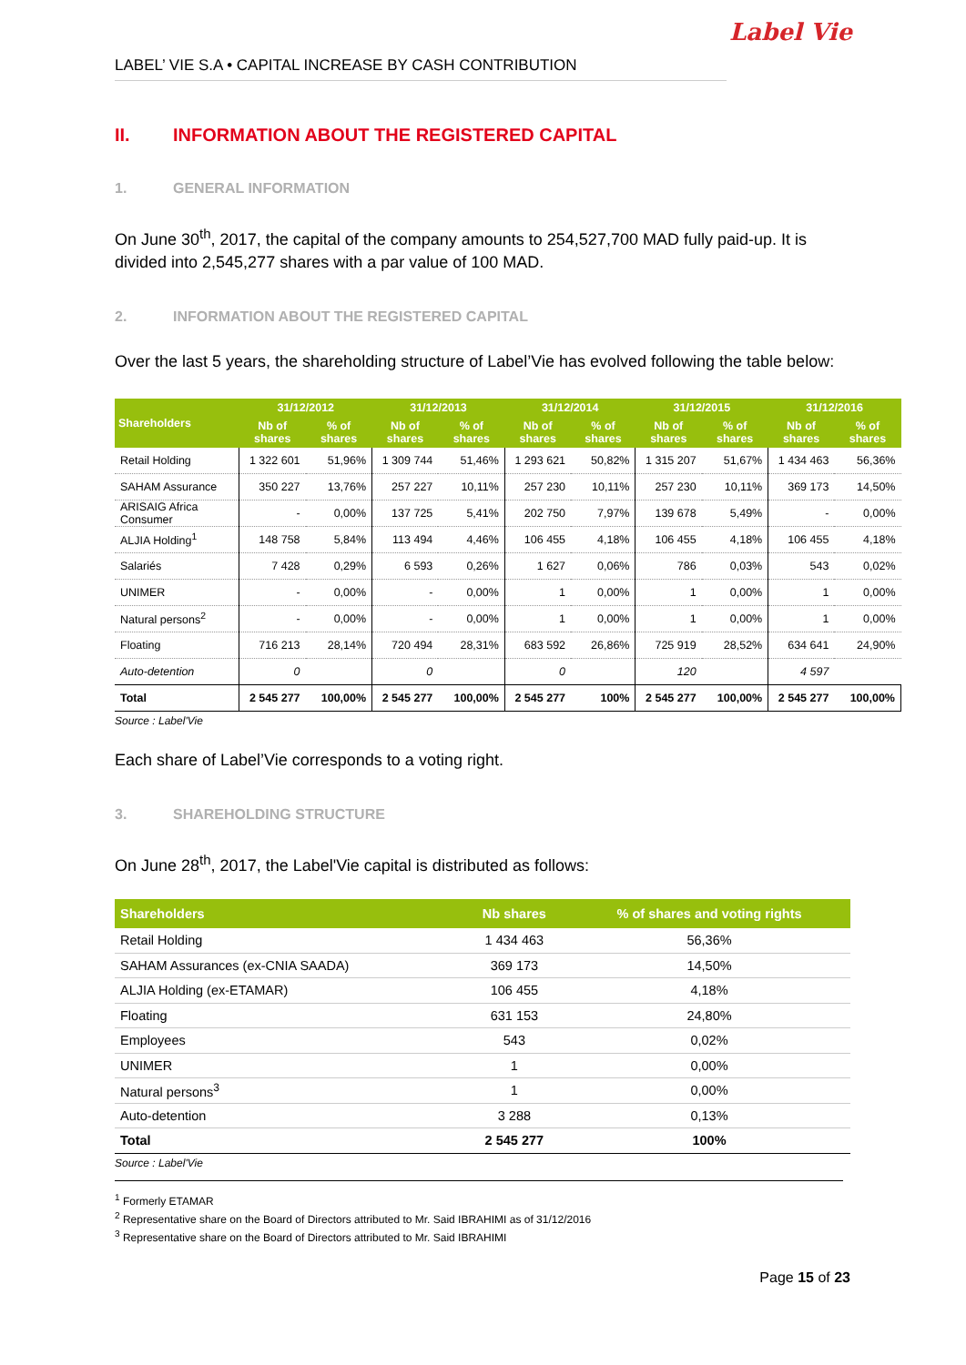Label Vie
LABEL’ VIE S.A • CAPITAL INCREASE BY CASH CONTRIBUTION
II. INFORMATION ABOUT THE REGISTERED CAPITAL
1. GENERAL INFORMATION
On June 30<sup>th</sup>, 2017, the capital of the company amounts to 254,527,700 MAD fully paid-up. It is divided into 2,545,277 shares with a par value of 100 MAD.
2. INFORMATION ABOUT THE REGISTERED CAPITAL
Over the last 5 years, the shareholding structure of Label’Vie has evolved following the table below:
| Shareholders | 31/12/2012 | | 31/12/2013 | | 31/12/2014 | | 31/12/2015 | | 31/12/2016 | |
| --- | --- | --- | --- | --- | --- | --- | --- | --- | --- | --- |
| | Nb of shares | % of shares | Nb of shares | % of shares | Nb of shares | % of shares | Nb of shares | % of shares | Nb of shares | % of shares |
| Retail Holding | 1 322 601 | 51,96% | 1 309 744 | 51,46% | 1 293 621 | 50,82% | 1 315 207 | 51,67% | 1 434 463 | 56,36% |
| SAHAM Assurance | 350 227 | 13,76% | 257 227 | 10,11% | 257 230 | 10,11% | 257 230 | 10,11% | 369 173 | 14,50% |
| ARISAIG Africa Consumer | - | 0,00% | 137 725 | 5,41% | 202 750 | 7,97% | 139 678 | 5,49% | - | 0,00% |
| ALJIA Holding<sup>1</sup> | 148 758 | 5,84% | 113 494 | 4,46% | 106 455 | 4,18% | 106 455 | 4,18% | 106 455 | 4,18% |
| Salariés | 7 428 | 0,29% | 6 593 | 0,26% | 1 627 | 0,06% | 786 | 0,03% | 543 | 0,02% |
| UNIMER | - | 0,00% | - | 0,00% | 1 | 0,00% | 1 | 0,00% | 1 | 0,00% |
| Natural persons<sup>2</sup> | - | 0,00% | - | 0,00% | 1 | 0,00% | 1 | 0,00% | 1 | 0,00% |
| Floating | 716 213 | 28,14% | 720 494 | 28,31% | 683 592 | 26,86% | 725 919 | 28,52% | 634 641 | 24,90% |
| Auto-detention | 0 | | 0 | | 0 | | 120 | | 4 597 | |
| Total | 2 545 277 | 100,00% | 2 545 277 | 100,00% | 2 545 277 | 100% | 2 545 277 | 100,00% | 2 545 277 | 100,00% |
Source : Label'Vie
Each share of Label’Vie corresponds to a voting right.
3. SHAREHOLDING STRUCTURE
On June 28<sup>th</sup>, 2017, the Label'Vie capital is distributed as follows:
| Shareholders | Nb shares | % of shares and voting rights |
| --- | --- | --- |
| Retail Holding | 1 434 463 | 56,36% |
| SAHAM Assurances (ex-CNIA SAADA) | 369 173 | 14,50% |
| ALJIA Holding (ex-ETAMAR) | 106 455 | 4,18% |
| Floating | 631 153 | 24,80% |
| Employees | 543 | 0,02% |
| UNIMER | 1 | 0,00% |
| Natural persons<sup>3</sup> | 1 | 0,00% |
| Auto-detention | 3 288 | 0,13% |
| Total | 2 545 277 | 100% |
Source : Label'Vie
<sup>1</sup> Formerly ETAMAR
<sup>2</sup> Representative share on the Board of Directors attributed to Mr. Said IBRAHIMI as of 31/12/2016
<sup>3</sup> Representative share on the Board of Directors attributed to Mr. Said IBRAHIMI
Page 15 of 23